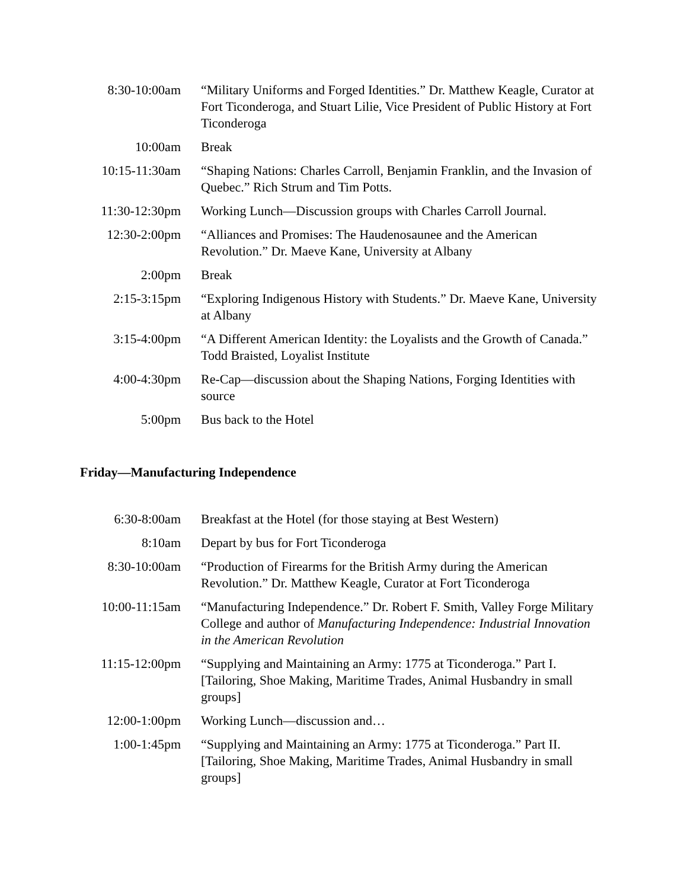| 8:30-10:00am | “Military Uniforms and Forged Identities.” Dr. Matthew Keagle, Curator at Fort Ticonderoga, and Stuart Lilie, Vice President of Public History at Fort Ticonderoga |
| 10:00am | Break |
| 10:15-11:30am | “Shaping Nations: Charles Carroll, Benjamin Franklin, and the Invasion of Quebec.” Rich Strum and Tim Potts. |
| 11:30-12:30pm | Working Lunch—Discussion groups with Charles Carroll Journal. |
| 12:30-2:00pm | “Alliances and Promises: The Haudenosaunee and the American Revolution.” Dr. Maeve Kane, University at Albany |
| 2:00pm | Break |
| 2:15-3:15pm | “Exploring Indigenous History with Students.” Dr. Maeve Kane, University at Albany |
| 3:15-4:00pm | “A Different American Identity: the Loyalists and the Growth of Canada.” Todd Braisted, Loyalist Institute |
| 4:00-4:30pm | Re-Cap—discussion about the Shaping Nations, Forging Identities with source |
| 5:00pm | Bus back to the Hotel |
Friday—Manufacturing Independence
| 6:30-8:00am | Breakfast at the Hotel (for those staying at Best Western) |
| 8:10am | Depart by bus for Fort Ticonderoga |
| 8:30-10:00am | “Production of Firearms for the British Army during the American Revolution.” Dr. Matthew Keagle, Curator at Fort Ticonderoga |
| 10:00-11:15am | “Manufacturing Independence.” Dr. Robert F. Smith, Valley Forge Military College and author of Manufacturing Independence: Industrial Innovation in the American Revolution |
| 11:15-12:00pm | “Supplying and Maintaining an Army: 1775 at Ticonderoga.” Part I. [Tailoring, Shoe Making, Maritime Trades, Animal Husbandry in small groups] |
| 12:00-1:00pm | Working Lunch—discussion and… |
| 1:00-1:45pm | “Supplying and Maintaining an Army: 1775 at Ticonderoga.” Part II. [Tailoring, Shoe Making, Maritime Trades, Animal Husbandry in small groups] |